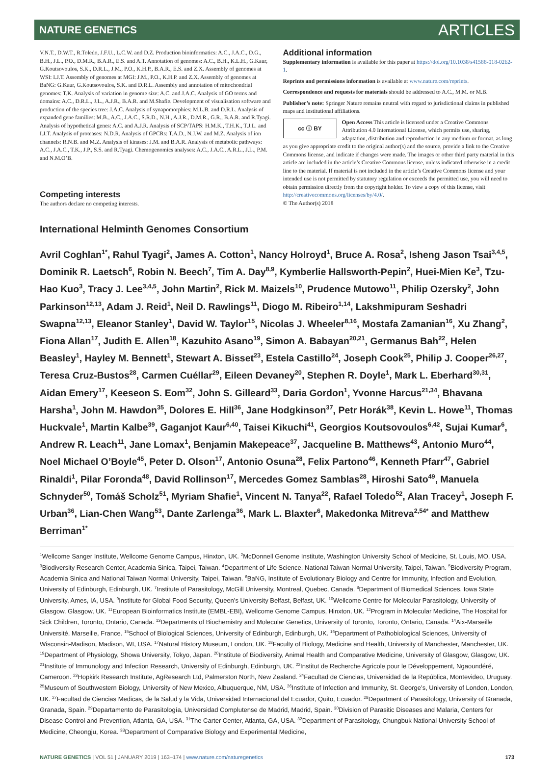NATURE GENETICS ARTICLES
V.N.T., D.W.T., R.Toledo, J.F.U., L.C.W. and D.Z. Production bioinformatics: A.C., J.A.C., D.G., B.H., J.L., P.O., D.M.R., B.A.R., E.S. and A.T. Annotation of genomes: A.C., B.H., K.L.H., G.Kaur, G.Koutsovoulos, S.K., D.R.L., J.M., P.O., K.H.P., B.A.R., E.S. and Z.X. Assembly of genomes at WSI: I.J.T. Assembly of genomes at MGI: J.M., P.O., K.H.P. and Z.X. Assembly of genomes at BaNG: G.Kaur, G.Koutsovoulos, S.K. and D.R.L. Assembly and annotation of mitochondrial genomes: T.K. Analysis of variation in genome size: A.C. and J.A.C. Analysis of GO terms and domains: A.C., D.R.L., J.L., A.J.R., B.A.R. and M.Shafie. Development of visualisation software and production of the species tree: J.A.C. Analysis of synapomorphies: M.L.B. and D.R.L. Analysis of expanded gene families: M.B., A.C., J.A.C., S.R.D., N.H., A.J.R., D.M.R., G.R., B.A.R. and R.Tyagi. Analysis of hypothetical genes: A.C. and A.J.R. Analysis of SCP/TAPS: H.M.K., T.H.K., T.J.L. and I.J.T. Analysis of proteases: N.D.R. Analysis of GPCRs: T.A.D., N.J.W. and M.Z. Analysis of ion channels: R.N.B. and M.Z. Analysis of kinases: J.M. and B.A.R. Analysis of metabolic pathways: A.C., J.A.C., T.K., J.P., S.S. and R.Tyagi. Chemogenomics analyses: A.C., J.A.C., A.R.L., J.L., P.M. and N.M.O’B.
Competing interests
The authors declare no competing interests.
Additional information
Supplementary information is available for this paper at https://doi.org/10.1038/s41588-018-0262-1.
Reprints and permissions information is available at www.nature.com/reprints.
Correspondence and requests for materials should be addressed to A.C., M.M. or M.B.
Publisher’s note: Springer Nature remains neutral with regard to jurisdictional claims in published maps and institutional affiliations.
cc ⓘ BY Open Access This article is licensed under a Creative Commons Attribution 4.0 International License, which permits use, sharing, adaptation, distribution and reproduction in any medium or format, as long as you give appropriate credit to the original author(s) and the source, provide a link to the Creative Commons license, and indicate if changes were made. The images or other third party material in this article are included in the article’s Creative Commons license, unless indicated otherwise in a credit line to the material. If material is not included in the article’s Creative Commons license and your intended use is not permitted by statutory regulation or exceeds the permitted use, you will need to obtain permission directly from the copyright holder. To view a copy of this license, visit http://creativecommons.org/licenses/by/4.0/.
© The Author(s) 2018
International Helminth Genomes Consortium
Avril Coghlan<sup>1*</sup>, Rahul Tyagi<sup>2</sup>, James A. Cotton<sup>1</sup>, Nancy Holroyd<sup>1</sup>, Bruce A. Rosa<sup>2</sup>, Isheng Jason Tsai<sup>3,4,5</sup>, Dominik R. Laetsch<sup>6</sup>, Robin N. Beech<sup>7</sup>, Tim A. Day<sup>8,9</sup>, Kymberlie Hallsworth-Pepin<sup>2</sup>, Huei-Mien Ke<sup>3</sup>, Tzu-Hao Kuo<sup>3</sup>, Tracy J. Lee<sup>3,4,5</sup>, John Martin<sup>2</sup>, Rick M. Maizels<sup>10</sup>, Prudence Mutowo<sup>11</sup>, Philip Ozersky<sup>2</sup>, John Parkinson<sup>12,13</sup>, Adam J. Reid<sup>1</sup>, Neil D. Rawlings<sup>11</sup>, Diogo M. Ribeiro<sup>1,14</sup>, Lakshmipuram Seshadri Swapna<sup>12,13</sup>, Eleanor Stanley<sup>1</sup>, David W. Taylor<sup>15</sup>, Nicolas J. Wheeler<sup>8,16</sup>, Mostafa Zamanian<sup>16</sup>, Xu Zhang<sup>2</sup>, Fiona Allan<sup>17</sup>, Judith E. Allen<sup>18</sup>, Kazuhito Asano<sup>19</sup>, Simon A. Babayan<sup>20,21</sup>, Germanus Bah<sup>22</sup>, Helen Beasley<sup>1</sup>, Hayley M. Bennett<sup>1</sup>, Stewart A. Bisset<sup>23</sup>, Estela Castillo<sup>24</sup>, Joseph Cook<sup>25</sup>, Philip J. Cooper<sup>26,27</sup>, Teresa Cruz-Bustos<sup>28</sup>, Carmen Cuéllar<sup>29</sup>, Eileen Devaney<sup>20</sup>, Stephen R. Doyle<sup>1</sup>, Mark L. Eberhard<sup>30,31</sup>, Aidan Emery<sup>17</sup>, Keeseon S. Eom<sup>32</sup>, John S. Gilleard<sup>33</sup>, Daria Gordon<sup>1</sup>, Yvonne Harcus<sup>21,34</sup>, Bhavana Harsha<sup>1</sup>, John M. Hawdon<sup>35</sup>, Dolores E. Hill<sup>36</sup>, Jane Hodgkinson<sup>37</sup>, Petr Horák<sup>38</sup>, Kevin L. Howe<sup>11</sup>, Thomas Huckvale<sup>1</sup>, Martin Kalbe<sup>39</sup>, Gaganjot Kaur<sup>6,40</sup>, Taisei Kikuchi<sup>41</sup>, Georgios Koutsovoulos<sup>6,42</sup>, Sujai Kumar<sup>6</sup>, Andrew R. Leach<sup>11</sup>, Jane Lomax<sup>1</sup>, Benjamin Makepeace<sup>37</sup>, Jacqueline B. Matthews<sup>43</sup>, Antonio Muro<sup>44</sup>, Noel Michael O’Boyle<sup>45</sup>, Peter D. Olson<sup>17</sup>, Antonio Osuna<sup>28</sup>, Felix Partono<sup>46</sup>, Kenneth Pfarr<sup>47</sup>, Gabriel Rinaldi<sup>1</sup>, Pilar Foronda<sup>48</sup>, David Rollinson<sup>17</sup>, Mercedes Gomez Samblas<sup>28</sup>, Hiroshi Sato<sup>49</sup>, Manuela Schnyder<sup>50</sup>, Tomáš Scholz<sup>51</sup>, Myriam Shafie<sup>1</sup>, Vincent N. Tanya<sup>22</sup>, Rafael Toledo<sup>52</sup>, Alan Tracey<sup>1</sup>, Joseph F. Urban<sup>36</sup>, Lian-Chen Wang<sup>53</sup>, Dante Zarlenga<sup>36</sup>, Mark L. Blaxter<sup>6</sup>, Makedonka Mitreva<sup>2,54*</sup> and Matthew Berriman<sup>1*</sup>
<sup>1</sup> Wellcome Sanger Institute, Wellcome Genome Campus, Hinxton, UK. <sup>2</sup>McDonnell Genome Institute, Washington University School of Medicine, St. Louis, MO, USA. <sup>3</sup>Biodiversity Research Center, Academia Sinica, Taipei, Taiwan. <sup>4</sup>Department of Life Science, National Taiwan Normal University, Taipei, Taiwan. <sup>5</sup>Biodiversity Program, Academia Sinica and National Taiwan Normal University, Taipei, Taiwan. <sup>6</sup>BaNG, Institute of Evolutionary Biology and Centre for Immunity, Infection and Evolution, University of Edinburgh, Edinburgh, UK. <sup>7</sup>Institute of Parasitology, McGill University, Montreal, Quebec, Canada. <sup>8</sup>Department of Biomedical Sciences, Iowa State University, Ames, IA, USA. <sup>9</sup>Institute for Global Food Security, Queen’s University Belfast, Belfast, UK. <sup>10</sup>Wellcome Centre for Molecular Parasitology, University of Glasgow, Glasgow, UK. <sup>11</sup>European Bioinformatics Institute (EMBL-EBI), Wellcome Genome Campus, Hinxton, UK. <sup>12</sup>Program in Molecular Medicine, The Hospital for Sick Children, Toronto, Ontario, Canada. <sup>13</sup>Departments of Biochemistry and Molecular Genetics, University of Toronto, Toronto, Ontario, Canada. <sup>14</sup>Aix-Marseille Université, Marseille, France. <sup>15</sup>School of Biological Sciences, University of Edinburgh, Edinburgh, UK. <sup>16</sup>Department of Pathobiological Sciences, University of Wisconsin-Madison, Madison, WI, USA. <sup>17</sup>Natural History Museum, London, UK. <sup>18</sup>Faculty of Biology, Medicine and Health, University of Manchester, Manchester, UK. <sup>19</sup>Department of Physiology, Showa University, Tokyo, Japan. <sup>20</sup>Institute of Biodiversity, Animal Health and Comparative Medicine, University of Glasgow, Glasgow, UK. <sup>21</sup>Institute of Immunology and Infection Research, University of Edinburgh, Edinburgh, UK. <sup>22</sup>Institut de Recherche Agricole pour le Développement, Ngaoundéré, Cameroon. <sup>23</sup>Hopkirk Research Institute, AgResearch Ltd, Palmerston North, New Zealand. <sup>24</sup>Facultad de Ciencias, Universidad de la República, Montevideo, Uruguay. <sup>25</sup>Museum of Southwestern Biology, University of New Mexico, Albuquerque, NM, USA. <sup>26</sup>Institute of Infection and Immunity, St. George’s, University of London, London, UK. <sup>27</sup>Facultad de Ciencias Medicas, de la Salud y la Vida, Universidad Internacional del Ecuador, Quito, Ecuador. <sup>28</sup>Department of Parasitology, University of Granada, Granada, Spain. <sup>29</sup>Departamento de Parasitología, Universidad Complutense de Madrid, Madrid, Spain. <sup>30</sup>Division of Parasitic Diseases and Malaria, Centers for Disease Control and Prevention, Atlanta, GA, USA. <sup>31</sup>The Carter Center, Atlanta, GA, USA. <sup>32</sup>Department of Parasitology, Chungbuk National University School of Medicine, Cheongju, Korea. <sup>33</sup>Department of Comparative Biology and Experimental Medicine,
NATURE GENETICS | VOL 51 | JANUARY 2019 | 163–174 | www.nature.com/naturegenetics 173